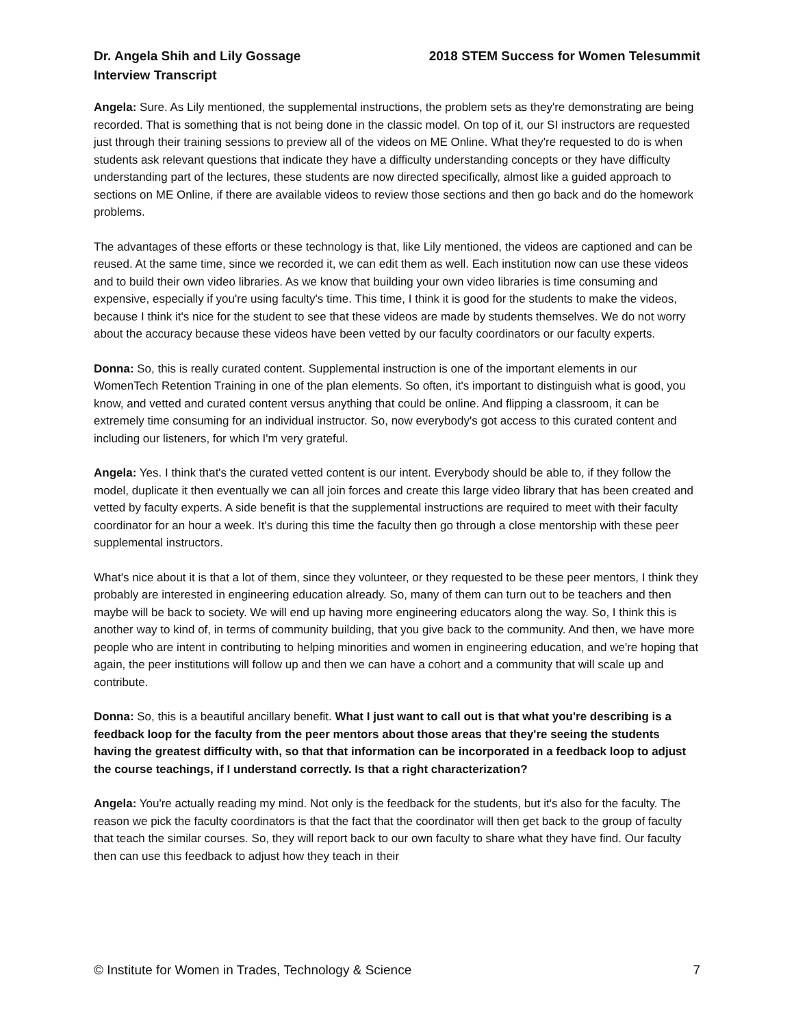Dr. Angela Shih and Lily Gossage
Interview Transcript
2018 STEM Success for Women Telesummit
Angela: Sure. As Lily mentioned, the supplemental instructions, the problem sets as they're demonstrating are being recorded. That is something that is not being done in the classic model. On top of it, our SI instructors are requested just through their training sessions to preview all of the videos on ME Online. What they're requested to do is when students ask relevant questions that indicate they have a difficulty understanding concepts or they have difficulty understanding part of the lectures, these students are now directed specifically, almost like a guided approach to sections on ME Online, if there are available videos to review those sections and then go back and do the homework problems.
The advantages of these efforts or these technology is that, like Lily mentioned, the videos are captioned and can be reused. At the same time, since we recorded it, we can edit them as well. Each institution now can use these videos and to build their own video libraries. As we know that building your own video libraries is time consuming and expensive, especially if you're using faculty's time. This time, I think it is good for the students to make the videos, because I think it's nice for the student to see that these videos are made by students themselves. We do not worry about the accuracy because these videos have been vetted by our faculty coordinators or our faculty experts.
Donna: So, this is really curated content. Supplemental instruction is one of the important elements in our WomenTech Retention Training in one of the plan elements. So often, it's important to distinguish what is good, you know, and vetted and curated content versus anything that could be online. And flipping a classroom, it can be extremely time consuming for an individual instructor. So, now everybody's got access to this curated content and including our listeners, for which I'm very grateful.
Angela: Yes. I think that's the curated vetted content is our intent. Everybody should be able to, if they follow the model, duplicate it then eventually we can all join forces and create this large video library that has been created and vetted by faculty experts. A side benefit is that the supplemental instructions are required to meet with their faculty coordinator for an hour a week. It's during this time the faculty then go through a close mentorship with these peer supplemental instructors.
What's nice about it is that a lot of them, since they volunteer, or they requested to be these peer mentors, I think they probably are interested in engineering education already. So, many of them can turn out to be teachers and then maybe will be back to society. We will end up having more engineering educators along the way. So, I think this is another way to kind of, in terms of community building, that you give back to the community. And then, we have more people who are intent in contributing to helping minorities and women in engineering education, and we're hoping that again, the peer institutions will follow up and then we can have a cohort and a community that will scale up and contribute.
Donna: So, this is a beautiful ancillary benefit. What I just want to call out is that what you're describing is a feedback loop for the faculty from the peer mentors about those areas that they're seeing the students having the greatest difficulty with, so that that information can be incorporated in a feedback loop to adjust the course teachings, if I understand correctly. Is that a right characterization?
Angela: You're actually reading my mind. Not only is the feedback for the students, but it's also for the faculty. The reason we pick the faculty coordinators is that the fact that the coordinator will then get back to the group of faculty that teach the similar courses. So, they will report back to our own faculty to share what they have find. Our faculty then can use this feedback to adjust how they teach in their
© Institute for Women in Trades, Technology & Science 7